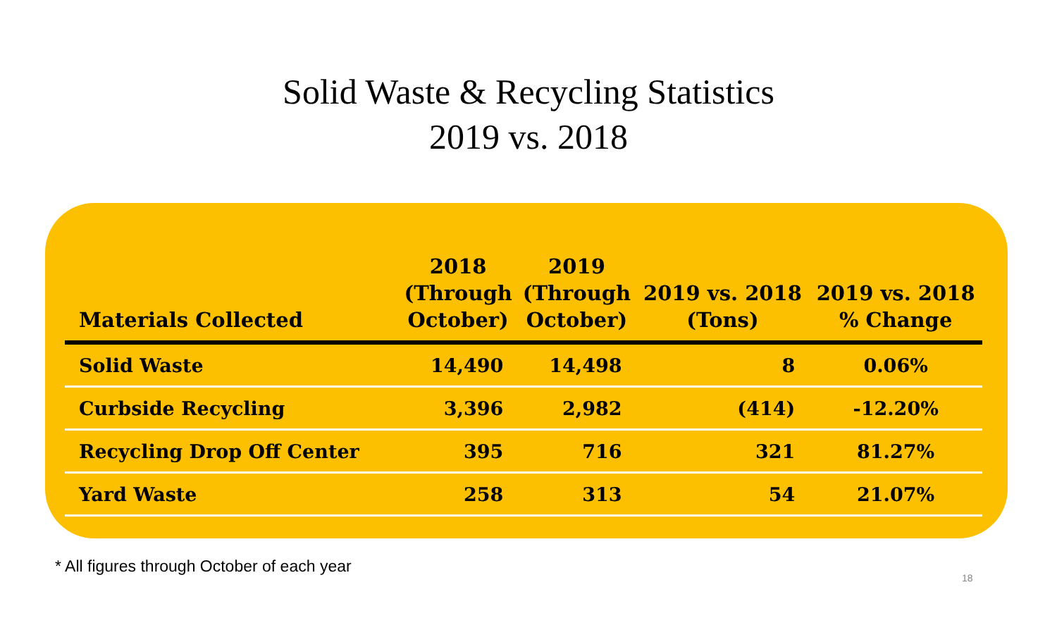Solid Waste & Recycling Statistics
2019 vs. 2018
| Materials Collected | 2018 (Through October) | 2019 (Through October) | 2019 vs. 2018 (Tons) | 2019 vs. 2018 % Change |
| --- | --- | --- | --- | --- |
| Solid Waste | 14,490 | 14,498 | 8 | 0.06% |
| Curbside Recycling | 3,396 | 2,982 | (414) | -12.20% |
| Recycling Drop Off Center | 395 | 716 | 321 | 81.27% |
| Yard Waste | 258 | 313 | 54 | 21.07% |
* All figures through October of each year
18